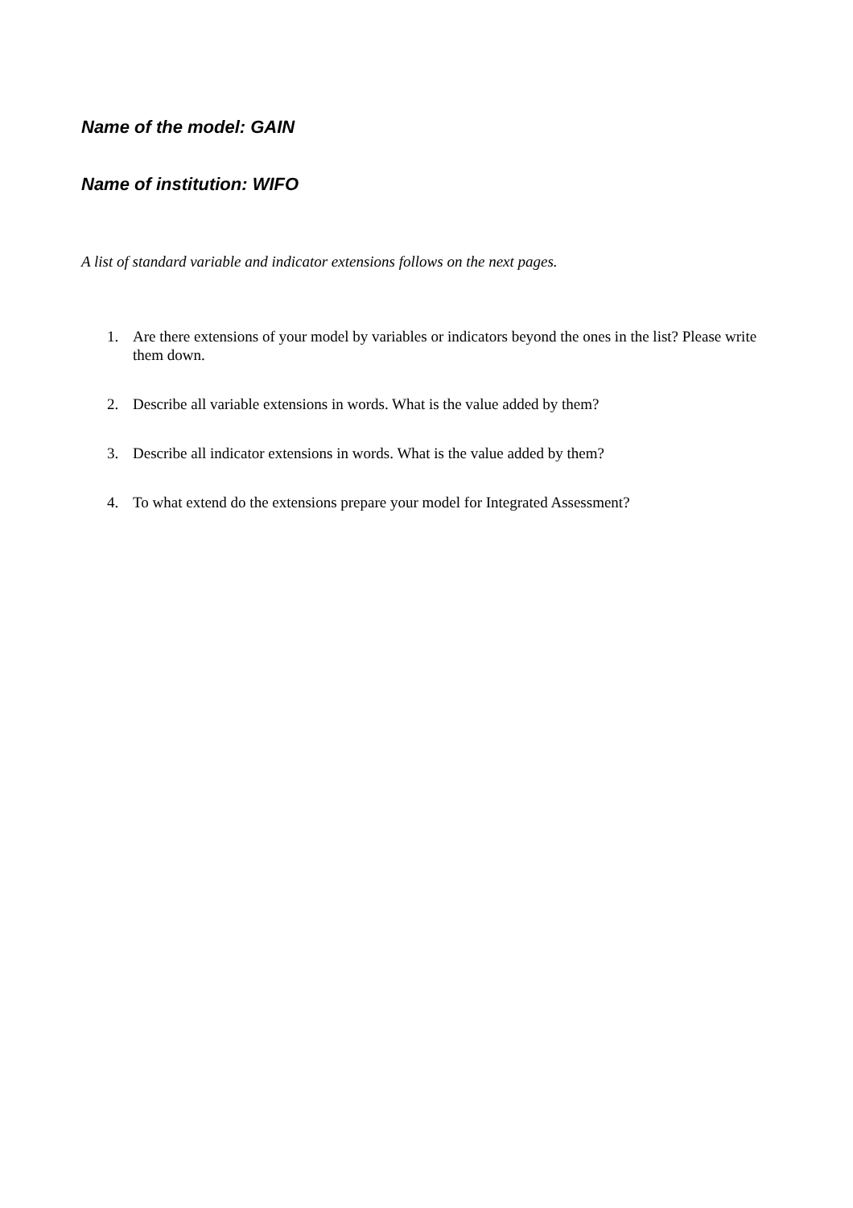Name of the model: GAIN
Name of institution: WIFO
A list of standard variable and indicator extensions follows on the next pages.
1. Are there extensions of your model by variables or indicators beyond the ones in the list? Please write them down.
2. Describe all variable extensions in words. What is the value added by them?
3. Describe all indicator extensions in words. What is the value added by them?
4. To what extend do the extensions prepare your model for Integrated Assessment?